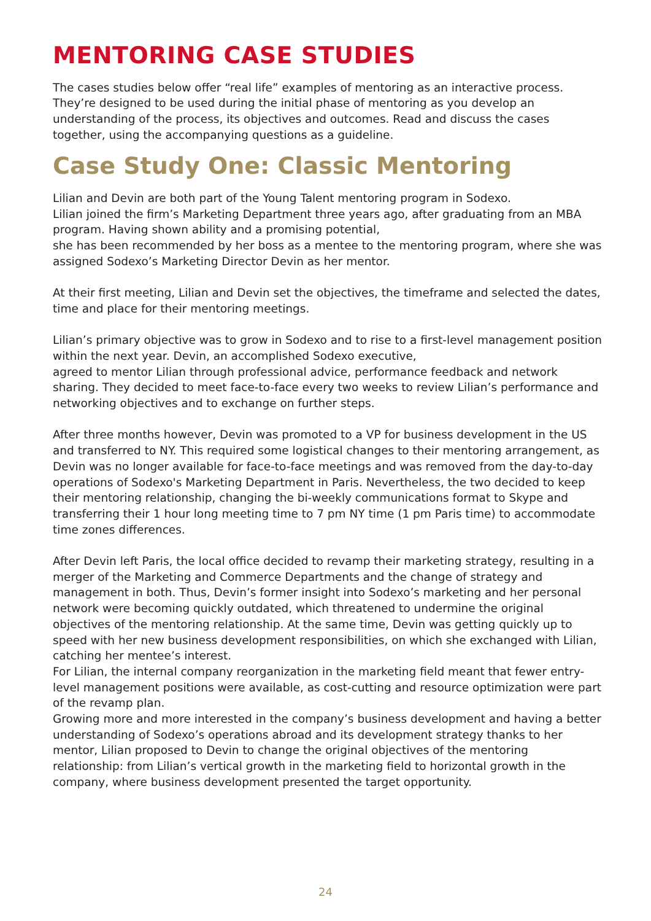MENTORING CASE STUDIES
The cases studies below offer “real life” examples of mentoring as an interactive process. They’re designed to be used during the initial phase of mentoring as you develop an understanding of the process, its objectives and outcomes. Read and discuss the cases together, using the accompanying questions as a guideline.
Case Study One: Classic Mentoring
Lilian and Devin are both part of the Young Talent mentoring program in Sodexo.
Lilian joined the firm’s Marketing Department three years ago, after graduating from an MBA program. Having shown ability and a promising potential,
she has been recommended by her boss as a mentee to the mentoring program, where she was assigned Sodexo’s Marketing Director Devin as her mentor.
At their first meeting, Lilian and Devin set the objectives, the timeframe and selected the dates, time and place for their mentoring meetings.
Lilian’s primary objective was to grow in Sodexo and to rise to a first-level management position within the next year. Devin, an accomplished Sodexo executive,
agreed to mentor Lilian through professional advice, performance feedback and network sharing. They decided to meet face-to-face every two weeks to review Lilian’s performance and networking objectives and to exchange on further steps.
After three months however, Devin was promoted to a VP for business development in the US and transferred to NY. This required some logistical changes to their mentoring arrangement, as Devin was no longer available for face-to-face meetings and was removed from the day-to-day operations of Sodexo's Marketing Department in Paris. Nevertheless, the two decided to keep their mentoring relationship, changing the bi-weekly communications format to Skype and transferring their 1 hour long meeting time to 7 pm NY time (1 pm Paris time) to accommodate time zones differences.
After Devin left Paris, the local office decided to revamp their marketing strategy, resulting in a merger of the Marketing and Commerce Departments and the change of strategy and management in both. Thus, Devin’s former insight into Sodexo’s marketing and her personal network were becoming quickly outdated, which threatened to undermine the original objectives of the mentoring relationship. At the same time, Devin was getting quickly up to speed with her new business development responsibilities, on which she exchanged with Lilian, catching her mentee’s interest.
For Lilian, the internal company reorganization in the marketing field meant that fewer entry-level management positions were available, as cost-cutting and resource optimization were part of the revamp plan.
Growing more and more interested in the company’s business development and having a better understanding of Sodexo’s operations abroad and its development strategy thanks to her mentor, Lilian proposed to Devin to change the original objectives of the mentoring relationship: from Lilian’s vertical growth in the marketing field to horizontal growth in the company, where business development presented the target opportunity.
24